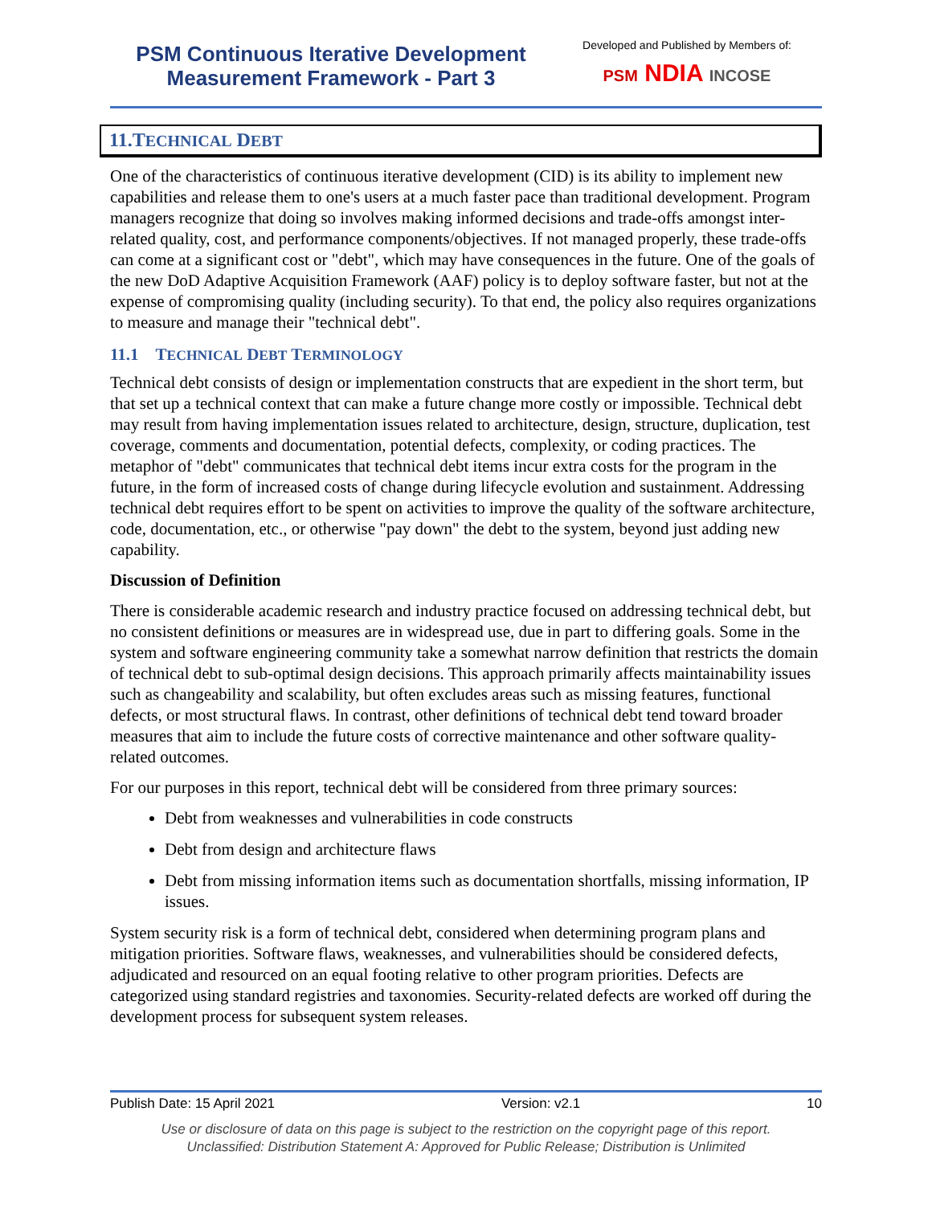PSM Continuous Iterative Development
Measurement Framework - Part 3
Developed and Published by Members of:
PSM NDIA INCOSE
11.TECHNICAL DEBT
One of the characteristics of continuous iterative development (CID) is its ability to implement new capabilities and release them to one's users at a much faster pace than traditional development. Program managers recognize that doing so involves making informed decisions and trade-offs amongst inter-related quality, cost, and performance components/objectives. If not managed properly, these trade-offs can come at a significant cost or "debt", which may have consequences in the future. One of the goals of the new DoD Adaptive Acquisition Framework (AAF) policy is to deploy software faster, but not at the expense of compromising quality (including security). To that end, the policy also requires organizations to measure and manage their "technical debt".
11.1 TECHNICAL DEBT TERMINOLOGY
Technical debt consists of design or implementation constructs that are expedient in the short term, but that set up a technical context that can make a future change more costly or impossible. Technical debt may result from having implementation issues related to architecture, design, structure, duplication, test coverage, comments and documentation, potential defects, complexity, or coding practices. The metaphor of "debt" communicates that technical debt items incur extra costs for the program in the future, in the form of increased costs of change during lifecycle evolution and sustainment. Addressing technical debt requires effort to be spent on activities to improve the quality of the software architecture, code, documentation, etc., or otherwise "pay down" the debt to the system, beyond just adding new capability.
Discussion of Definition
There is considerable academic research and industry practice focused on addressing technical debt, but no consistent definitions or measures are in widespread use, due in part to differing goals. Some in the system and software engineering community take a somewhat narrow definition that restricts the domain of technical debt to sub-optimal design decisions. This approach primarily affects maintainability issues such as changeability and scalability, but often excludes areas such as missing features, functional defects, or most structural flaws. In contrast, other definitions of technical debt tend toward broader measures that aim to include the future costs of corrective maintenance and other software quality-related outcomes.
For our purposes in this report, technical debt will be considered from three primary sources:
Debt from weaknesses and vulnerabilities in code constructs
Debt from design and architecture flaws
Debt from missing information items such as documentation shortfalls, missing information, IP issues.
System security risk is a form of technical debt, considered when determining program plans and mitigation priorities. Software flaws, weaknesses, and vulnerabilities should be considered defects, adjudicated and resourced on an equal footing relative to other program priorities. Defects are categorized using standard registries and taxonomies. Security-related defects are worked off during the development process for subsequent system releases.
Publish Date: 15 April 2021 Version: v2.1 10
Use or disclosure of data on this page is subject to the restriction on the copyright page of this report.
Unclassified: Distribution Statement A: Approved for Public Release; Distribution is Unlimited